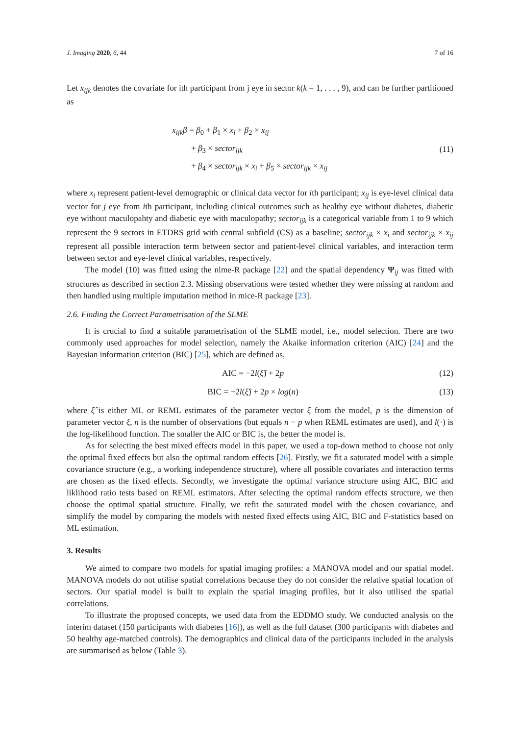J. Imaging 2020, 6, 44 7 of 16
Let x<sub>ijk</sub> denotes the covariate for ith participant from j eye in sector k(k = 1, . . . , 9), and can be further partitioned as
x<sub>ijk</sub>β = β<sub>0</sub> + β<sub>1</sub> × x<sub>i</sub> + β<sub>2</sub> × x<sub>ij</sub>
+ β<sub>3</sub> × sector<sub>ijk</sub>
+ β<sub>4</sub> × sector<sub>ijk</sub> × x<sub>i</sub> + β<sub>5</sub> × sector<sub>ijk</sub> × x<sub>ij</sub>
(11)
where x<sub>i</sub> represent patient-level demographic or clinical data vector for ith participant; x<sub>ij</sub> is eye-level clinical data vector for j eye from ith participant, including clinical outcomes such as healthy eye without diabetes, diabetic eye without maculopahty and diabetic eye with maculopathy; sector<sub>ijk</sub> is a categorical variable from 1 to 9 which represent the 9 sectors in ETDRS grid with central subfield (CS) as a baseline; sector<sub>ijk</sub> × x<sub>i</sub> and sector<sub>ijk</sub> × x<sub>ij</sub> represent all possible interaction term between sector and patient-level clinical variables, and interaction term between sector and eye-level clinical variables, respectively.
The model (10) was fitted using the nlme-R package [22] and the spatial dependency Ψ<sub>ij</sub> was fitted with structures as described in section 2.3. Missing observations were tested whether they were missing at random and then handled using multiple imputation method in mice-R package [23].
2.6. Finding the Correct Parametrisation of the SLME
It is crucial to find a suitable parametrisation of the SLME model, i.e., model selection. There are two commonly used approaches for model selection, namely the Akaike information criterion (AIC) [24] and the Bayesian information criterion (BIC) [25], which are defined as,
AIC = −2l(ξ̂) + 2p (12)
BIC = −2l(ξ̂) + 2p × log(n) (13)
where ξ̂ is either ML or REML estimates of the parameter vector ξ from the model, p is the dimension of parameter vector ξ, n is the number of observations (but equals n − p when REML estimates are used), and l(·) is the log-likelihood function. The smaller the AIC or BIC is, the better the model is.
As for selecting the best mixed effects model in this paper, we used a top-down method to choose not only the optimal fixed effects but also the optimal random effects [26]. Firstly, we fit a saturated model with a simple covariance structure (e.g., a working independence structure), where all possible covariates and interaction terms are chosen as the fixed effects. Secondly, we investigate the optimal variance structure using AIC, BIC and liklihood ratio tests based on REML estimators. After selecting the optimal random effects structure, we then choose the optimal spatial structure. Finally, we refit the saturated model with the chosen covariance, and simplify the model by comparing the models with nested fixed effects using AIC, BIC and F-statistics based on ML estimation.
3. Results
We aimed to compare two models for spatial imaging profiles: a MANOVA model and our spatial model. MANOVA models do not utilise spatial correlations because they do not consider the relative spatial location of sectors. Our spatial model is built to explain the spatial imaging profiles, but it also utilised the spatial correlations.
To illustrate the proposed concepts, we used data from the EDDMO study. We conducted analysis on the interim dataset (150 participants with diabetes [16]), as well as the full dataset (300 participants with diabetes and 50 healthy age-matched controls). The demographics and clinical data of the participants included in the analysis are summarised as below (Table 3).